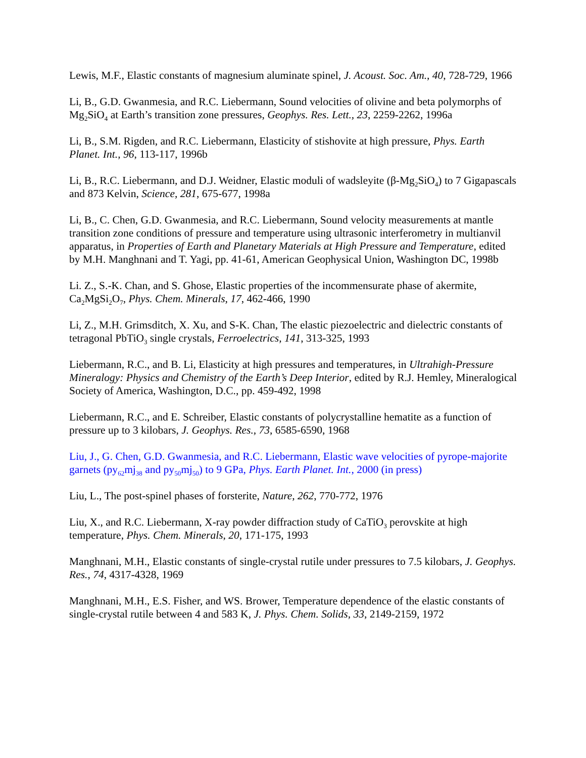Lewis, M.F., Elastic constants of magnesium aluminate spinel, J. Acoust. Soc. Am., 40, 728-729, 1966
Li, B., G.D. Gwanmesia, and R.C. Liebermann, Sound velocities of olivine and beta polymorphs of Mg<sub>2</sub>SiO<sub>4</sub> at Earth’s transition zone pressures, Geophys. Res. Lett., 23, 2259-2262, 1996a
Li, B., S.M. Rigden, and R.C. Liebermann, Elasticity of stishovite at high pressure, Phys. Earth Planet. Int., 96, 113-117, 1996b
Li, B., R.C. Liebermann, and D.J. Weidner, Elastic moduli of wadsleyite (β-Mg<sub>2</sub>SiO<sub>4</sub>) to 7 Gigapascals and 873 Kelvin, Science, 281, 675-677, 1998a
Li, B., C. Chen, G.D. Gwanmesia, and R.C. Liebermann, Sound velocity measurements at mantle transition zone conditions of pressure and temperature using ultrasonic interferometry in multianvil apparatus, in Properties of Earth and Planetary Materials at High Pressure and Temperature, edited by M.H. Manghnani and T. Yagi, pp. 41-61, American Geophysical Union, Washington DC, 1998b
Li. Z., S.-K. Chan, and S. Ghose, Elastic properties of the incommensurate phase of akermite, Ca<sub>2</sub>MgSi<sub>2</sub>O<sub>7</sub>, Phys. Chem. Minerals, 17, 462-466, 1990
Li, Z., M.H. Grimsditch, X. Xu, and S-K. Chan, The elastic piezoelectric and dielectric constants of tetragonal PbTiO<sub>3</sub> single crystals, Ferroelectrics, 141, 313-325, 1993
Liebermann, R.C., and B. Li, Elasticity at high pressures and temperatures, in Ultrahigh-Pressure Mineralogy: Physics and Chemistry of the Earth’s Deep Interior, edited by R.J. Hemley, Mineralogical Society of America, Washington, D.C., pp. 459-492, 1998
Liebermann, R.C., and E. Schreiber, Elastic constants of polycrystalline hematite as a function of pressure up to 3 kilobars, J. Geophys. Res., 73, 6585-6590, 1968
Liu, J., G. Chen, G.D. Gwanmesia, and R.C. Liebermann, Elastic wave velocities of pyrope-majorite garnets (py<sub>62</sub>mj<sub>38</sub> and py<sub>50</sub>mj<sub>50</sub>) to 9 GPa, Phys. Earth Planet. Int., 2000 (in press)
Liu, L., The post-spinel phases of forsterite, Nature, 262, 770-772, 1976
Liu, X., and R.C. Liebermann, X-ray powder diffraction study of CaTiO<sub>3</sub> perovskite at high temperature, Phys. Chem. Minerals, 20, 171-175, 1993
Manghnani, M.H., Elastic constants of single-crystal rutile under pressures to 7.5 kilobars, J. Geophys. Res., 74, 4317-4328, 1969
Manghnani, M.H., E.S. Fisher, and WS. Brower, Temperature dependence of the elastic constants of single-crystal rutile between 4 and 583 K, J. Phys. Chem. Solids, 33, 2149-2159, 1972